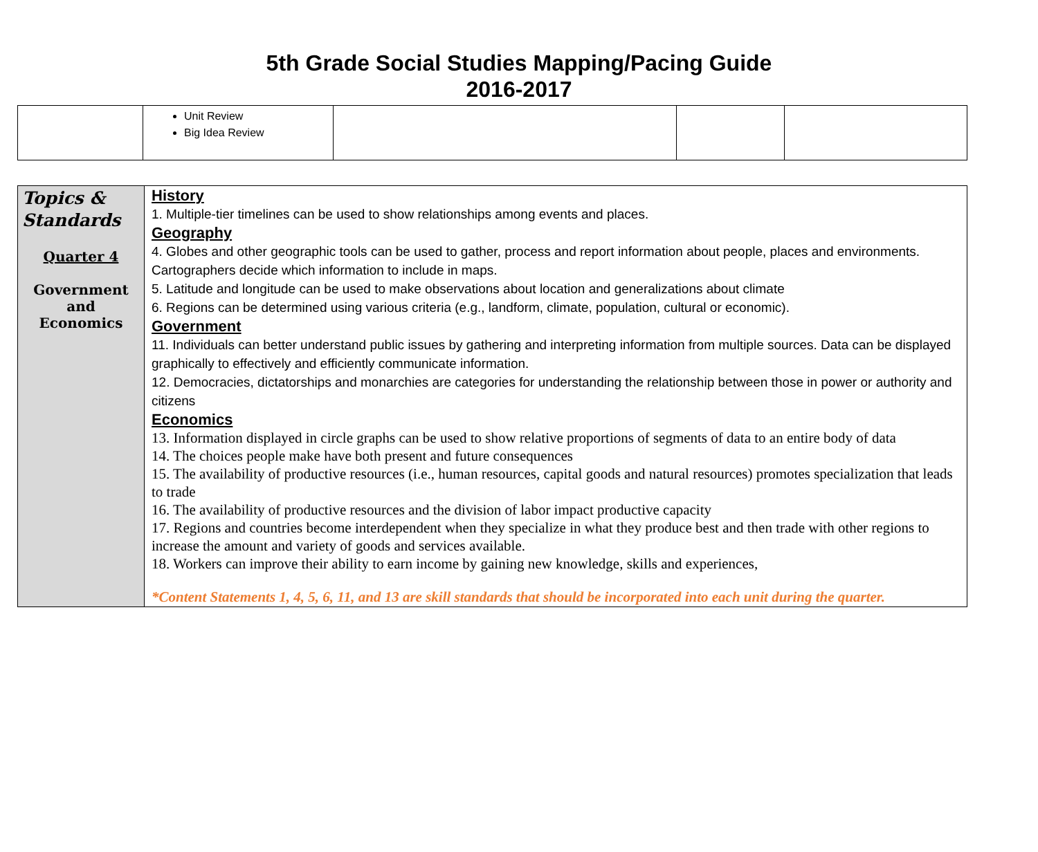5th Grade Social Studies Mapping/Pacing Guide
2016-2017
| | Unit Review Big Idea Review | | | |
| Topics & Standards Quarter 4 Government and Economics | History 1. Multiple-tier timelines can be used to show relationships among events and places. Geography 4. Globes and other geographic tools can be used to gather, process and report information about people, places and environments. Cartographers decide which information to include in maps. 5. Latitude and longitude can be used to make observations about location and generalizations about climate 6. Regions can be determined using various criteria (e.g., landform, climate, population, cultural or economic). Government 11. Individuals can better understand public issues by gathering and interpreting information from multiple sources. Data can be displayed graphically to effectively and efficiently communicate information. 12. Democracies, dictatorships and monarchies are categories for understanding the relationship between those in power or authority and citizens Economics 13. Information displayed in circle graphs can be used to show relative proportions of segments of data to an entire body of data 14. The choices people make have both present and future consequences 15. The availability of productive resources (i.e., human resources, capital goods and natural resources) promotes specialization that leads to trade 16. The availability of productive resources and the division of labor impact productive capacity 17. Regions and countries become interdependent when they specialize in what they produce best and then trade with other regions to increase the amount and variety of goods and services available. 18. Workers can improve their ability to earn income by gaining new knowledge, skills and experiences, *Content Statements 1, 4, 5, 6, 11, and 13 are skill standards that should be incorporated into each unit during the quarter. |